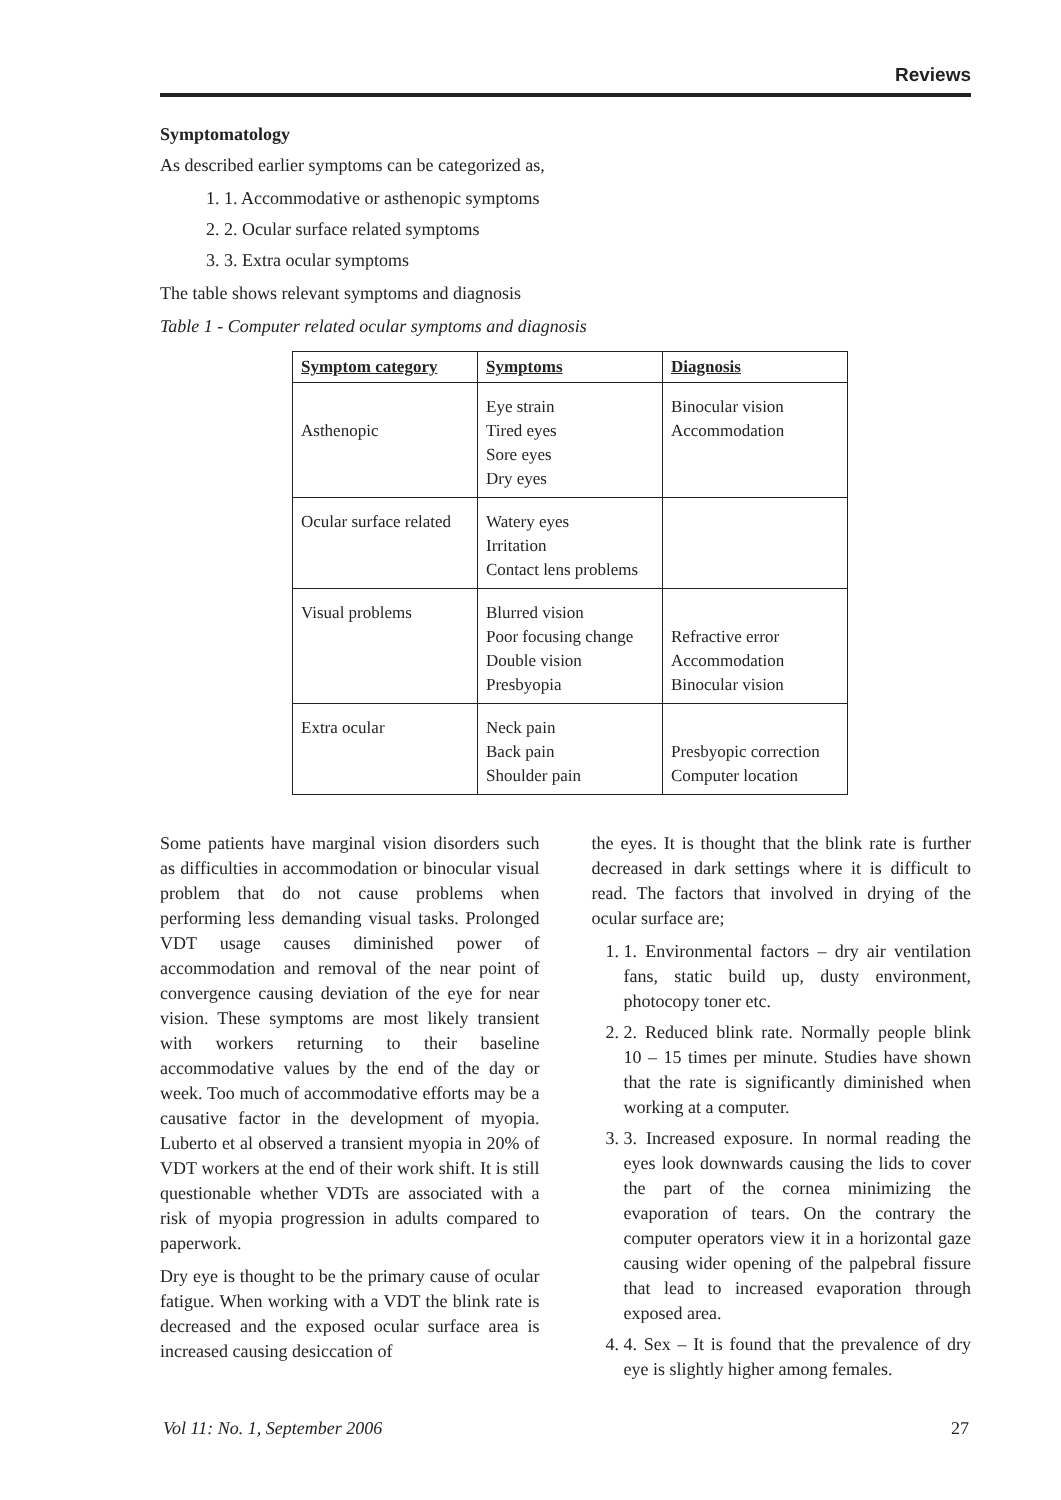Reviews
Symptomatology
As described earlier symptoms can be categorized as,
1. 1. Accommodative or asthenopic symptoms
2. 2. Ocular surface related symptoms
3. 3. Extra ocular symptoms
The table shows relevant symptoms and diagnosis
Table 1 - Computer related ocular symptoms and diagnosis
| Symptom category | Symptoms | Diagnosis |
| --- | --- | --- |
| Asthenopic | Eye strain Tired eyes Sore eyes Dry eyes | Binocular vision Accommodation |
| Ocular surface related | Watery eyes Irritation Contact lens problems | |
| Visual problems | Blurred vision Poor focusing change Double vision Presbyopia | Refractive error Accommodation Binocular vision |
| Extra ocular | Neck pain Back pain Shoulder pain | Presbyopic correction Computer location |
Some patients have marginal vision disorders such as difficulties in accommodation or binocular visual problem that do not cause problems when performing less demanding visual tasks. Prolonged VDT usage causes diminished power of accommodation and removal of the near point of convergence causing deviation of the eye for near vision. These symptoms are most likely transient with workers returning to their baseline accommodative values by the end of the day or week. Too much of accommodative efforts may be a causative factor in the development of myopia. Luberto et al observed a transient myopia in 20% of VDT workers at the end of their work shift. It is still questionable whether VDTs are associated with a risk of myopia progression in adults compared to paperwork.
Dry eye is thought to be the primary cause of ocular fatigue. When working with a VDT the blink rate is decreased and the exposed ocular surface area is increased causing desiccation of
the eyes. It is thought that the blink rate is further decreased in dark settings where it is difficult to read. The factors that involved in drying of the ocular surface are;
1. 1. Environmental factors – dry air ventilation fans, static build up, dusty environment, photocopy toner etc.
2. 2. Reduced blink rate. Normally people blink 10 – 15 times per minute. Studies have shown that the rate is significantly diminished when working at a computer.
3. 3. Increased exposure. In normal reading the eyes look downwards causing the lids to cover the part of the cornea minimizing the evaporation of tears. On the contrary the computer operators view it in a horizontal gaze causing wider opening of the palpebral fissure that lead to increased evaporation through exposed area.
4. 4. Sex – It is found that the prevalence of dry eye is slightly higher among females.
Vol 11: No. 1, September 2006 27